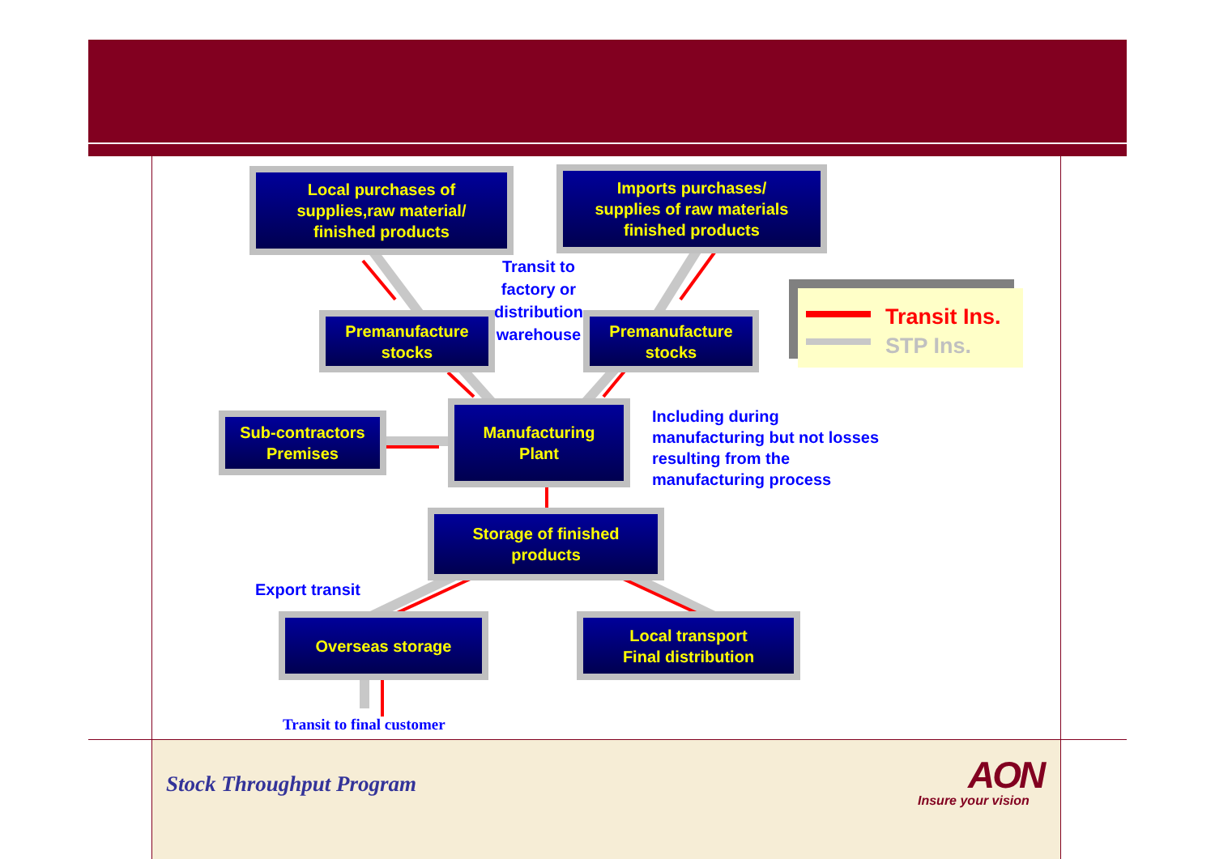Local purchases of
supplies,raw material/
finished products
Imports purchases/
supplies of raw materials
finished products
Transit to
factory or
distribution
warehouse
Premanufacture
stocks
Premanufacture
stocks
Transit Ins.
STP Ins.
Sub-contractors
Premises
Manufacturing
Plant
Including during
manufacturing but not losses
resulting from the
manufacturing process
Storage of finished
products
Export transit
Overseas storage
Local transport
Final distribution
Transit to final customer
Stock Throughput Program AON
Insure your vision